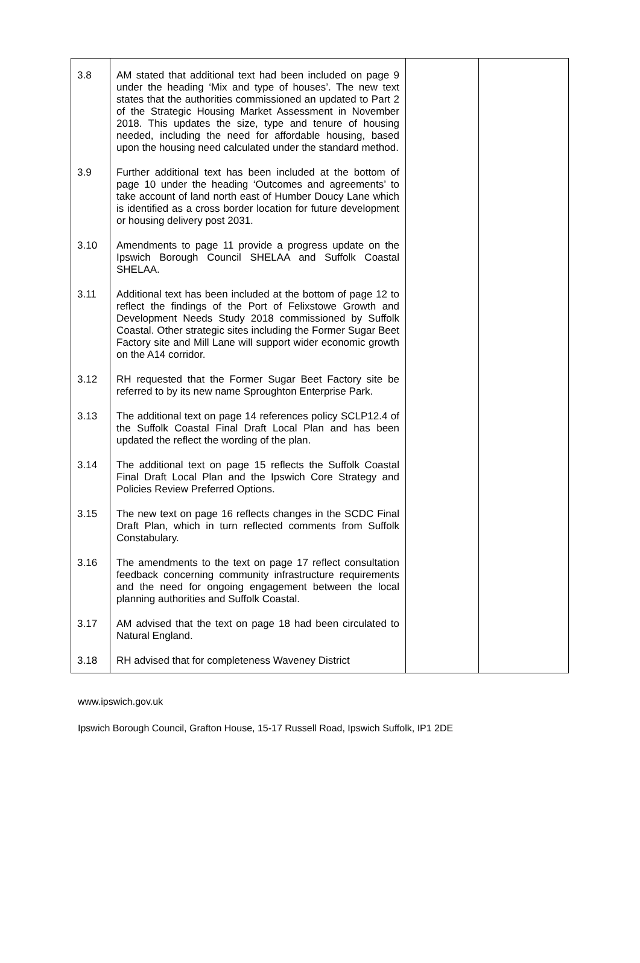| 3.8 | AM stated that additional text had been included on page 9 under the heading ‘Mix and type of houses’. The new text states that the authorities commissioned an updated to Part 2 of the Strategic Housing Market Assessment in November 2018. This updates the size, type and tenure of housing needed, including the need for affordable housing, based upon the housing need calculated under the standard method. | | |
| 3.9 | Further additional text has been included at the bottom of page 10 under the heading ‘Outcomes and agreements’ to take account of land north east of Humber Doucy Lane which is identified as a cross border location for future development or housing delivery post 2031. | | |
| 3.10 | Amendments to page 11 provide a progress update on the Ipswich Borough Council SHELAA and Suffolk Coastal SHELAA. | | |
| 3.11 | Additional text has been included at the bottom of page 12 to reflect the findings of the Port of Felixstowe Growth and Development Needs Study 2018 commissioned by Suffolk Coastal. Other strategic sites including the Former Sugar Beet Factory site and Mill Lane will support wider economic growth on the A14 corridor. | | |
| 3.12 | RH requested that the Former Sugar Beet Factory site be referred to by its new name Sproughton Enterprise Park. | | |
| 3.13 | The additional text on page 14 references policy SCLP12.4 of the Suffolk Coastal Final Draft Local Plan and has been updated the reflect the wording of the plan. | | |
| 3.14 | The additional text on page 15 reflects the Suffolk Coastal Final Draft Local Plan and the Ipswich Core Strategy and Policies Review Preferred Options. | | |
| 3.15 | The new text on page 16 reflects changes in the SCDC Final Draft Plan, which in turn reflected comments from Suffolk Constabulary. | | |
| 3.16 | The amendments to the text on page 17 reflect consultation feedback concerning community infrastructure requirements and the need for ongoing engagement between the local planning authorities and Suffolk Coastal. | | |
| 3.17 | AM advised that the text on page 18 had been circulated to Natural England. | | |
| 3.18 | RH advised that for completeness Waveney District | | |
www.ipswich.gov.uk
Ipswich Borough Council, Grafton House, 15-17 Russell Road, Ipswich Suffolk, IP1 2DE